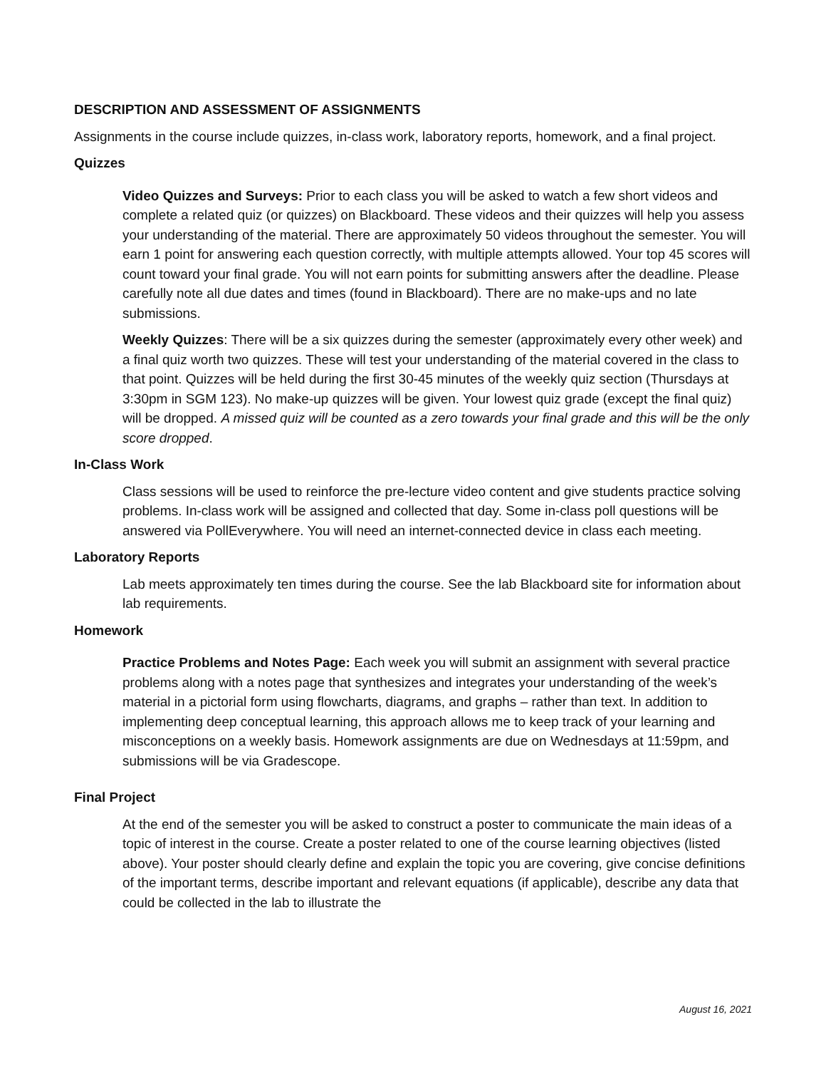DESCRIPTION AND ASSESSMENT OF ASSIGNMENTS
Assignments in the course include quizzes, in-class work, laboratory reports, homework, and a final project.
Quizzes
Video Quizzes and Surveys: Prior to each class you will be asked to watch a few short videos and complete a related quiz (or quizzes) on Blackboard. These videos and their quizzes will help you assess your understanding of the material. There are approximately 50 videos throughout the semester. You will earn 1 point for answering each question correctly, with multiple attempts allowed. Your top 45 scores will count toward your final grade. You will not earn points for submitting answers after the deadline. Please carefully note all due dates and times (found in Blackboard). There are no make-ups and no late submissions.
Weekly Quizzes: There will be a six quizzes during the semester (approximately every other week) and a final quiz worth two quizzes. These will test your understanding of the material covered in the class to that point. Quizzes will be held during the first 30-45 minutes of the weekly quiz section (Thursdays at 3:30pm in SGM 123). No make-up quizzes will be given. Your lowest quiz grade (except the final quiz) will be dropped. A missed quiz will be counted as a zero towards your final grade and this will be the only score dropped.
In-Class Work
Class sessions will be used to reinforce the pre-lecture video content and give students practice solving problems. In-class work will be assigned and collected that day. Some in-class poll questions will be answered via PollEverywhere. You will need an internet-connected device in class each meeting.
Laboratory Reports
Lab meets approximately ten times during the course. See the lab Blackboard site for information about lab requirements.
Homework
Practice Problems and Notes Page: Each week you will submit an assignment with several practice problems along with a notes page that synthesizes and integrates your understanding of the week’s material in a pictorial form using flowcharts, diagrams, and graphs – rather than text. In addition to implementing deep conceptual learning, this approach allows me to keep track of your learning and misconceptions on a weekly basis. Homework assignments are due on Wednesdays at 11:59pm, and submissions will be via Gradescope.
Final Project
At the end of the semester you will be asked to construct a poster to communicate the main ideas of a topic of interest in the course. Create a poster related to one of the course learning objectives (listed above). Your poster should clearly define and explain the topic you are covering, give concise definitions of the important terms, describe important and relevant equations (if applicable), describe any data that could be collected in the lab to illustrate the
August 16, 2021